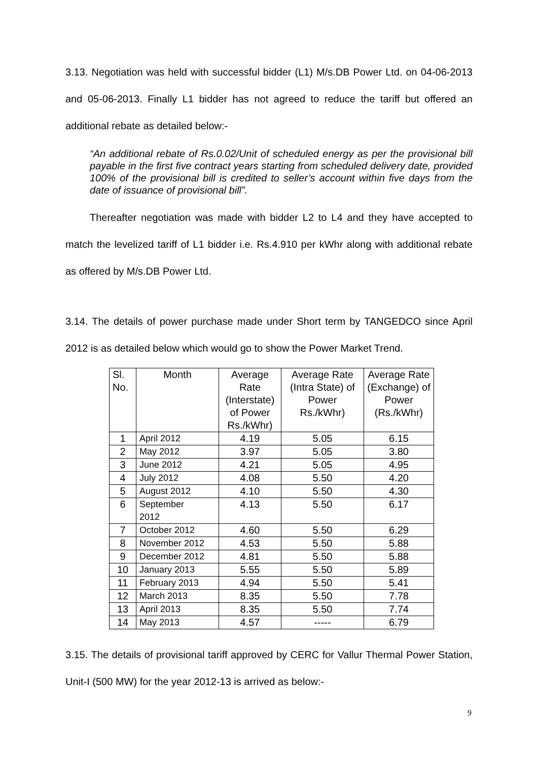3.13. Negotiation was held with successful bidder (L1) M/s.DB Power Ltd. on 04-06-2013 and 05-06-2013. Finally L1 bidder has not agreed to reduce the tariff but offered an additional rebate as detailed below:-
“An additional rebate of Rs.0.02/Unit of scheduled energy as per the provisional bill payable in the first five contract years starting from scheduled delivery date, provided 100% of the provisional bill is credited to seller’s account within five days from the date of issuance of provisional bill”.
Thereafter negotiation was made with bidder L2 to L4 and they have accepted to match the levelized tariff of L1 bidder i.e. Rs.4.910 per kWhr along with additional rebate as offered by M/s.DB Power Ltd.
3.14. The details of power purchase made under Short term by TANGEDCO since April 2012 is as detailed below which would go to show the Power Market Trend.
| Sl. No. | Month | Average Rate (Interstate) of Power Rs./kWhr) | Average Rate (Intra State) of Power Rs./kWhr) | Average Rate (Exchange) of Power (Rs./kWhr) |
| --- | --- | --- | --- | --- |
| 1 | April 2012 | 4.19 | 5.05 | 6.15 |
| 2 | May 2012 | 3.97 | 5.05 | 3.80 |
| 3 | June 2012 | 4.21 | 5.05 | 4.95 |
| 4 | July 2012 | 4.08 | 5.50 | 4.20 |
| 5 | August 2012 | 4.10 | 5.50 | 4.30 |
| 6 | September 2012 | 4.13 | 5.50 | 6.17 |
| 7 | October 2012 | 4.60 | 5.50 | 6.29 |
| 8 | November 2012 | 4.53 | 5.50 | 5.88 |
| 9 | December 2012 | 4.81 | 5.50 | 5.88 |
| 10 | January 2013 | 5.55 | 5.50 | 5.89 |
| 11 | February 2013 | 4.94 | 5.50 | 5.41 |
| 12 | March 2013 | 8.35 | 5.50 | 7.78 |
| 13 | April 2013 | 8.35 | 5.50 | 7.74 |
| 14 | May 2013 | 4.57 | ----- | 6.79 |
3.15. The details of provisional tariff approved by CERC for Vallur Thermal Power Station, Unit-I (500 MW) for the year 2012-13 is arrived as below:-
9